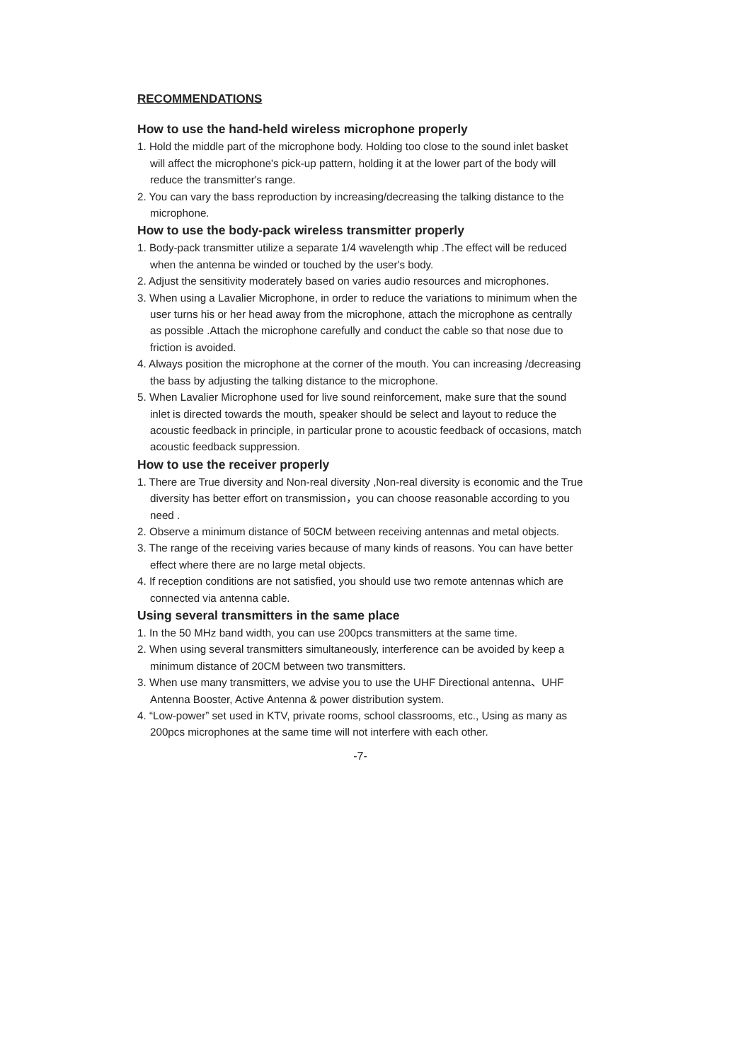RECOMMENDATIONS
How to use the hand-held wireless microphone properly
1. Hold the middle part of the microphone body. Holding too close to the sound inlet basket will affect the microphone's pick-up pattern, holding it at the lower part of the body will reduce the transmitter's range.
2. You can vary the bass reproduction by increasing/decreasing the talking distance to the microphone.
How to use the body-pack wireless transmitter properly
1. Body-pack transmitter utilize a separate 1/4 wavelength whip .The effect will be reduced when the antenna be winded or touched by the user's body.
2. Adjust the sensitivity moderately based on varies audio resources and microphones.
3. When using a Lavalier Microphone, in order to reduce the variations to minimum when the user turns his or her head away from the microphone, attach the microphone as centrally as possible .Attach the microphone carefully and conduct the cable so that nose due to friction is avoided.
4. Always position the microphone at the corner of the mouth. You can increasing /decreasing the bass by adjusting the talking distance to the microphone.
5. When Lavalier Microphone used for live sound reinforcement, make sure that the sound inlet is directed towards the mouth, speaker should be select and layout to reduce the acoustic feedback in principle, in particular prone to acoustic feedback of occasions, match acoustic feedback suppression.
How to use the receiver properly
1. There are True diversity and Non-real diversity ,Non-real diversity is economic and the True diversity has better effort on transmission，you can choose reasonable according to you need .
2. Observe a minimum distance of 50CM between receiving antennas and metal objects.
3. The range of the receiving varies because of many kinds of reasons. You can have better effect where there are no large metal objects.
4. If reception conditions are not satisfied, you should use two remote antennas which are connected via antenna cable.
Using several transmitters in the same place
1. In the 50 MHz band width, you can use 200pcs transmitters at the same time.
2. When using several transmitters simultaneously, interference can be avoided by keep a minimum distance of 20CM between two transmitters.
3. When use many transmitters, we advise you to use the UHF Directional antenna、UHF Antenna Booster, Active Antenna & power distribution system.
4. “Low-power” set used in KTV, private rooms, school classrooms, etc., Using as many as 200pcs microphones at the same time will not interfere with each other.
-7-